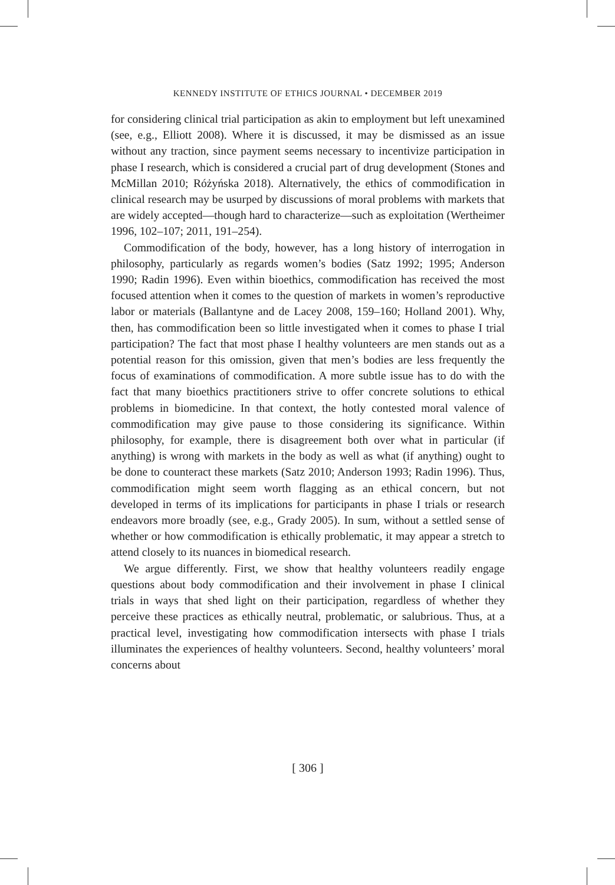KENNEDY INSTITUTE OF ETHICS JOURNAL • DECEMBER 2019
for considering clinical trial participation as akin to employment but left unexamined (see, e.g., Elliott 2008). Where it is discussed, it may be dismissed as an issue without any traction, since payment seems necessary to incentivize participation in phase I research, which is considered a crucial part of drug development (Stones and McMillan 2010; Różyńska 2018). Alternatively, the ethics of commodification in clinical research may be usurped by discussions of moral problems with markets that are widely accepted—though hard to characterize—such as exploitation (Wertheimer 1996, 102–107; 2011, 191–254).
Commodification of the body, however, has a long history of interrogation in philosophy, particularly as regards women’s bodies (Satz 1992; 1995; Anderson 1990; Radin 1996). Even within bioethics, commodification has received the most focused attention when it comes to the question of markets in women’s reproductive labor or materials (Ballantyne and de Lacey 2008, 159–160; Holland 2001). Why, then, has commodification been so little investigated when it comes to phase I trial participation? The fact that most phase I healthy volunteers are men stands out as a potential reason for this omission, given that men’s bodies are less frequently the focus of examinations of commodification. A more subtle issue has to do with the fact that many bioethics practitioners strive to offer concrete solutions to ethical problems in biomedicine. In that context, the hotly contested moral valence of commodification may give pause to those considering its significance. Within philosophy, for example, there is disagreement both over what in particular (if anything) is wrong with markets in the body as well as what (if anything) ought to be done to counteract these markets (Satz 2010; Anderson 1993; Radin 1996). Thus, commodification might seem worth flagging as an ethical concern, but not developed in terms of its implications for participants in phase I trials or research endeavors more broadly (see, e.g., Grady 2005). In sum, without a settled sense of whether or how commodification is ethically problematic, it may appear a stretch to attend closely to its nuances in biomedical research.
We argue differently. First, we show that healthy volunteers readily engage questions about body commodification and their involvement in phase I clinical trials in ways that shed light on their participation, regardless of whether they perceive these practices as ethically neutral, problematic, or salubrious. Thus, at a practical level, investigating how commodification intersects with phase I trials illuminates the experiences of healthy volunteers. Second, healthy volunteers’ moral concerns about
[ 306 ]